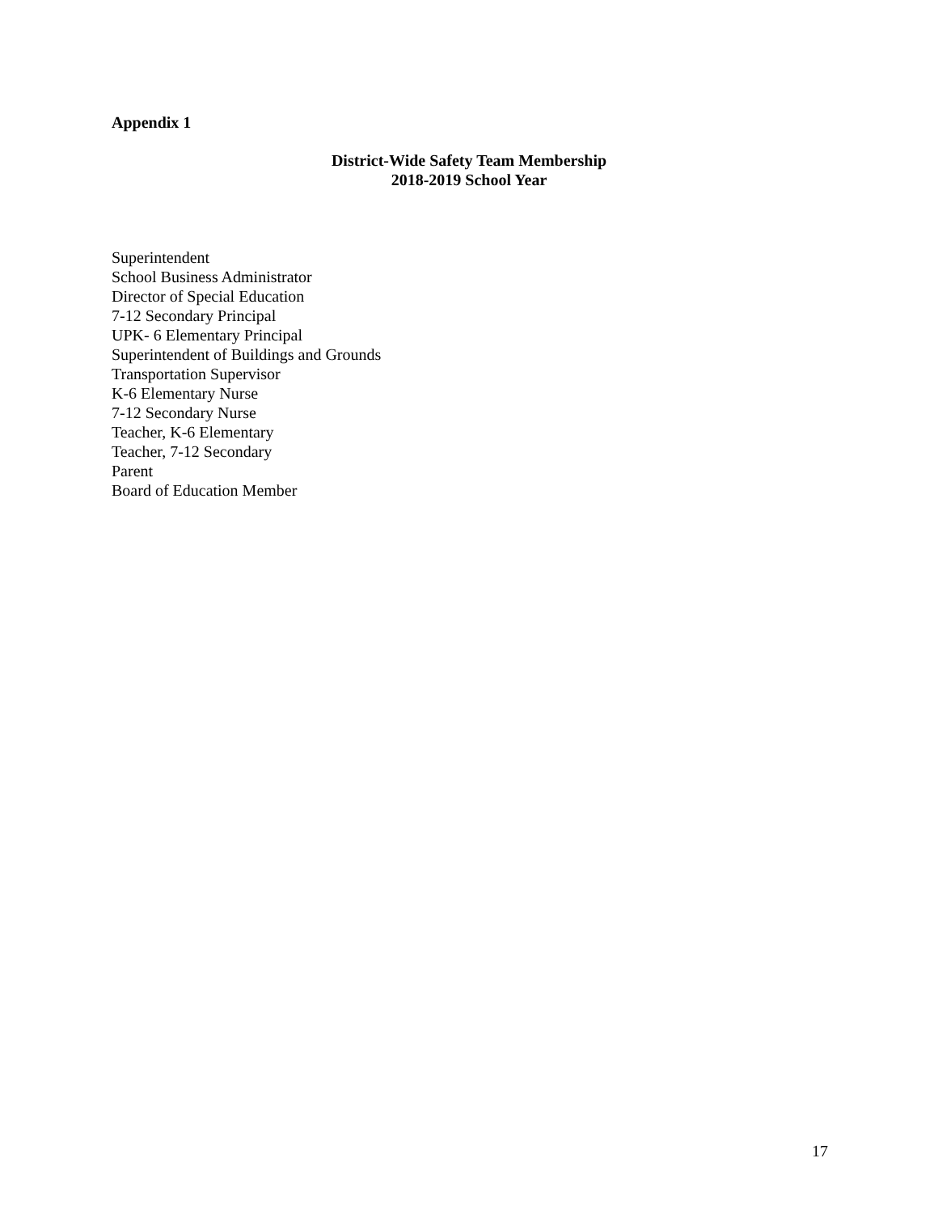Appendix 1
District-Wide Safety Team Membership
2018-2019 School Year
Superintendent
School Business Administrator
Director of Special Education
7-12 Secondary Principal
UPK- 6 Elementary Principal
Superintendent of Buildings and Grounds
Transportation Supervisor
K-6 Elementary Nurse
7-12 Secondary Nurse
Teacher, K-6 Elementary
Teacher, 7-12 Secondary
Parent
Board of Education Member
17